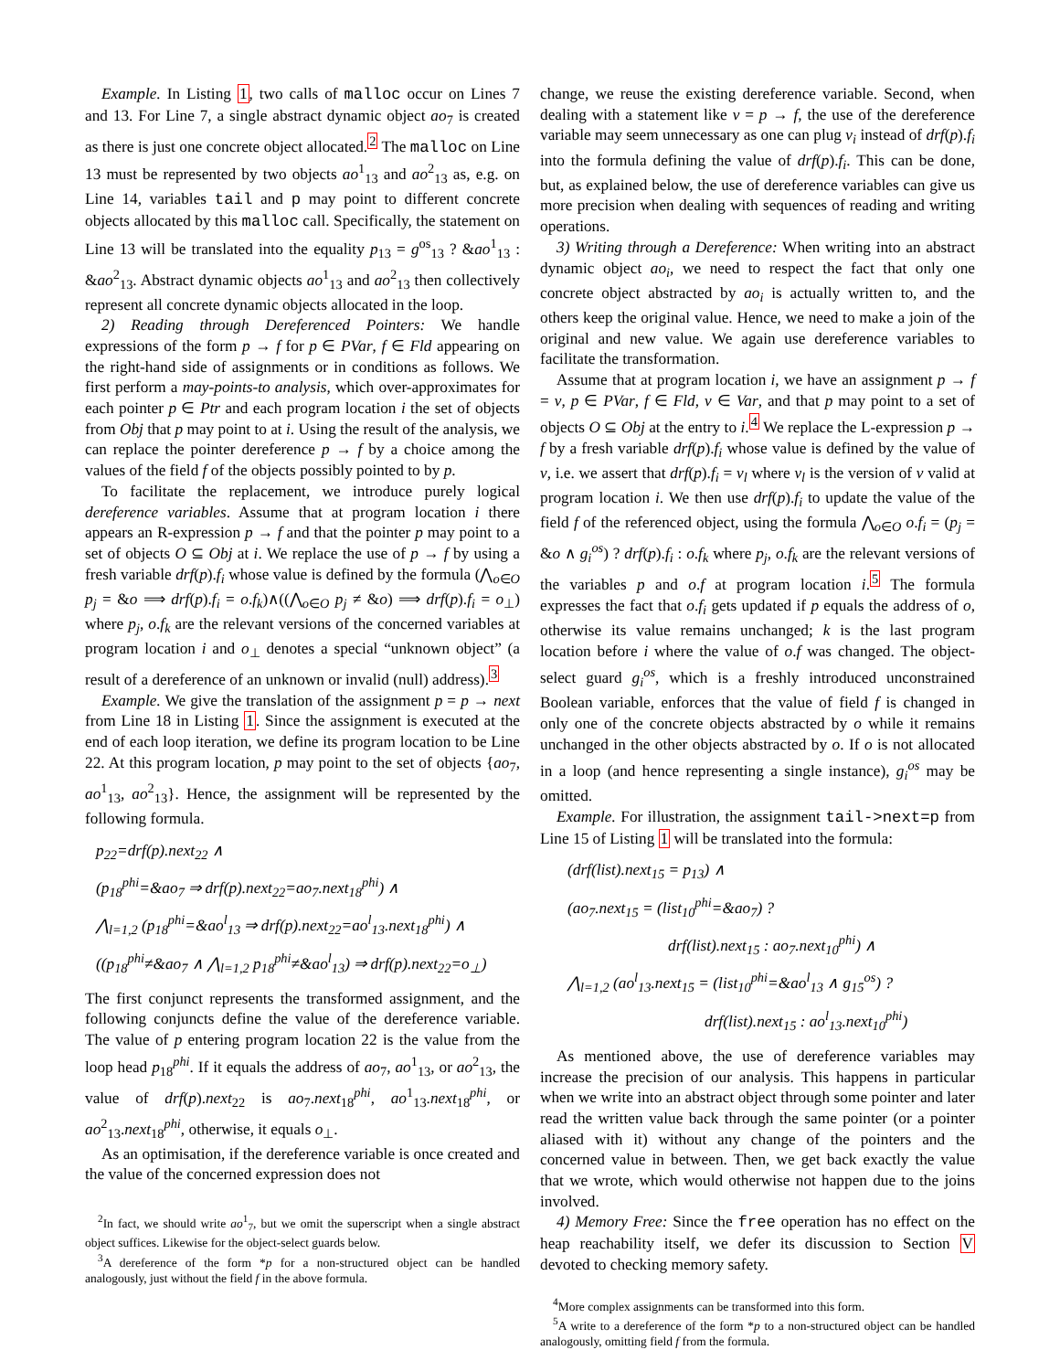Example. In Listing 1, two calls of malloc occur on Lines 7 and 13. For Line 7, a single abstract dynamic object ao<sub>7</sub> is created as there is just one concrete object allocated.<sup>2</sup> The malloc on Line 13 must be represented by two objects ao<sup>1</sup><sub>13</sub> and ao<sup>2</sup><sub>13</sub> as, e.g. on Line 14, variables tail and p may point to different concrete objects allocated by this malloc call. Specifically, the statement on Line 13 will be translated into the equality p<sub>13</sub> = g<sup>os</sup><sub>13</sub> ? &ao<sup>1</sup><sub>13</sub> : &ao<sup>2</sup><sub>13</sub>. Abstract dynamic objects ao<sup>1</sup><sub>13</sub> and ao<sup>2</sup><sub>13</sub> then collectively represent all concrete dynamic objects allocated in the loop.
2) Reading through Dereferenced Pointers: We handle expressions of the form p → f for p ∈ PVar, f ∈ Fld appearing on the right-hand side of assignments or in conditions as follows. We first perform a may-points-to analysis, which over-approximates for each pointer p ∈ Ptr and each program location i the set of objects from Obj that p may point to at i. Using the result of the analysis, we can replace the pointer dereference p → f by a choice among the values of the field f of the objects possibly pointed to by p.
To facilitate the replacement, we introduce purely logical dereference variables. Assume that at program location i there appears an R-expression p → f and that the pointer p may point to a set of objects O ⊆ Obj at i. We replace the use of p → f by using a fresh variable drf(p).f<sub>i</sub> whose value is defined by the formula (⋀<sub>o∈O</sub> p<sub>j</sub> = &o ⟹ drf(p).f<sub>i</sub> = o.f<sub>k</sub>)∧((⋀<sub>o∈O</sub> p<sub>j</sub> ≠ &o) ⟹ drf(p).f<sub>i</sub> = o<sub>⊥</sub>) where p<sub>j</sub>, o.f<sub>k</sub> are the relevant versions of the concerned variables at program location i and o<sub>⊥</sub> denotes a special “unknown object” (a result of a dereference of an unknown or invalid (null) address).<sup>3</sup>
Example. We give the translation of the assignment p = p → next from Line 18 in Listing 1. Since the assignment is executed at the end of each loop iteration, we define its program location to be Line 22. At this program location, p may point to the set of objects {ao<sub>7</sub>, ao<sup>1</sup><sub>13</sub>, ao<sup>2</sup><sub>13</sub>}. Hence, the assignment will be represented by the following formula.
p<sub>22</sub>=drf(p).next<sub>22</sub> ∧
(p<sub>18</sub><sup>phi</sup>=&ao<sub>7</sub> ⇒ drf(p).next<sub>22</sub>=ao<sub>7</sub>.next<sub>18</sub><sup>phi</sup>) ∧
⋀<sub>l=1,2</sub> (p<sub>18</sub><sup>phi</sup>=&ao<sup>l</sup><sub>13</sub> ⇒ drf(p).next<sub>22</sub>=ao<sup>l</sup><sub>13</sub>.next<sub>18</sub><sup>phi</sup>) ∧
((p<sub>18</sub><sup>phi</sup>≠&ao<sub>7</sub> ∧ ⋀<sub>l=1,2</sub> p<sub>18</sub><sup>phi</sup>≠&ao<sup>l</sup><sub>13</sub>) ⇒ drf(p).next<sub>22</sub>=o<sub>⊥</sub>)
The first conjunct represents the transformed assignment, and the following conjuncts define the value of the dereference variable. The value of p entering program location 22 is the value from the loop head p<sub>18</sub><sup>phi</sup>. If it equals the address of ao<sub>7</sub>, ao<sup>1</sup><sub>13</sub>, or ao<sup>2</sup><sub>13</sub>, the value of drf(p).next<sub>22</sub> is ao<sub>7</sub>.next<sub>18</sub><sup>phi</sup>, ao<sup>1</sup><sub>13</sub>.next<sub>18</sub><sup>phi</sup>, or ao<sup>2</sup><sub>13</sub>.next<sub>18</sub><sup>phi</sup>, otherwise, it equals o<sub>⊥</sub>.
As an optimisation, if the dereference variable is once created and the value of the concerned expression does not
<sup>2</sup> In fact, we should write ao<sup>1</sup><sub>7</sub>, but we omit the superscript when a single abstract object suffices. Likewise for the object-select guards below.
<sup>3</sup> A dereference of the form *p for a non-structured object can be handled analogously, just without the field f in the above formula.
change, we reuse the existing dereference variable. Second, when dealing with a statement like v = p → f, the use of the dereference variable may seem unnecessary as one can plug v<sub>i</sub> instead of drf(p).f<sub>i</sub> into the formula defining the value of drf(p).f<sub>i</sub>. This can be done, but, as explained below, the use of dereference variables can give us more precision when dealing with sequences of reading and writing operations.
3) Writing through a Dereference: When writing into an abstract dynamic object ao<sub>i</sub>, we need to respect the fact that only one concrete object abstracted by ao<sub>i</sub> is actually written to, and the others keep the original value. Hence, we need to make a join of the original and new value. We again use dereference variables to facilitate the transformation.
Assume that at program location i, we have an assignment p → f = v, p ∈ PVar, f ∈ Fld, v ∈ Var, and that p may point to a set of objects O ⊆ Obj at the entry to i.<sup>4</sup> We replace the L-expression p → f by a fresh variable drf(p).f<sub>i</sub> whose value is defined by the value of v, i.e. we assert that drf(p).f<sub>i</sub> = v<sub>l</sub> where v<sub>l</sub> is the version of v valid at program location i. We then use drf(p).f<sub>i</sub> to update the value of the field f of the referenced object, using the formula ⋀<sub>o∈O</sub> o.f<sub>i</sub> = (p<sub>j</sub> = &o ∧ g<sub>i</sub><sup>os</sup>) ? drf(p).f<sub>i</sub> : o.f<sub>k</sub> where p<sub>j</sub>, o.f<sub>k</sub> are the relevant versions of the variables p and o.f at program location i.<sup>5</sup> The formula expresses the fact that o.f<sub>i</sub> gets updated if p equals the address of o, otherwise its value remains unchanged; k is the last program location before i where the value of o.f was changed. The object-select guard g<sub>i</sub><sup>os</sup>, which is a freshly introduced unconstrained Boolean variable, enforces that the value of field f is changed in only one of the concrete objects abstracted by o while it remains unchanged in the other objects abstracted by o. If o is not allocated in a loop (and hence representing a single instance), g<sub>i</sub><sup>os</sup> may be omitted.
Example. For illustration, the assignment tail->next=p from Line 15 of Listing 1 will be translated into the formula:
(drf(list).next<sub>15</sub> = p<sub>13</sub>) ∧
(ao<sub>7</sub>.next<sub>15</sub> = (list<sub>10</sub><sup>phi</sup>=&ao<sub>7</sub>) ?
drf(list).next<sub>15</sub> : ao<sub>7</sub>.next<sub>10</sub><sup>phi</sup>) ∧
⋀<sub>l=1,2</sub> (ao<sup>l</sup><sub>13</sub>.next<sub>15</sub> = (list<sub>10</sub><sup>phi</sup>=&ao<sup>l</sup><sub>13</sub> ∧ g<sub>15</sub><sup>os</sup>) ?
drf(list).next<sub>15</sub> : ao<sup>l</sup><sub>13</sub>.next<sub>10</sub><sup>phi</sup>)
As mentioned above, the use of dereference variables may increase the precision of our analysis. This happens in particular when we write into an abstract object through some pointer and later read the written value back through the same pointer (or a pointer aliased with it) without any change of the pointers and the concerned value in between. Then, we get back exactly the value that we wrote, which would otherwise not happen due to the joins involved.
4) Memory Free: Since the free operation has no effect on the heap reachability itself, we defer its discussion to Section V devoted to checking memory safety.
<sup>4</sup> More complex assignments can be transformed into this form.
<sup>5</sup> A write to a dereference of the form *p to a non-structured object can be handled analogously, omitting field f from the formula.